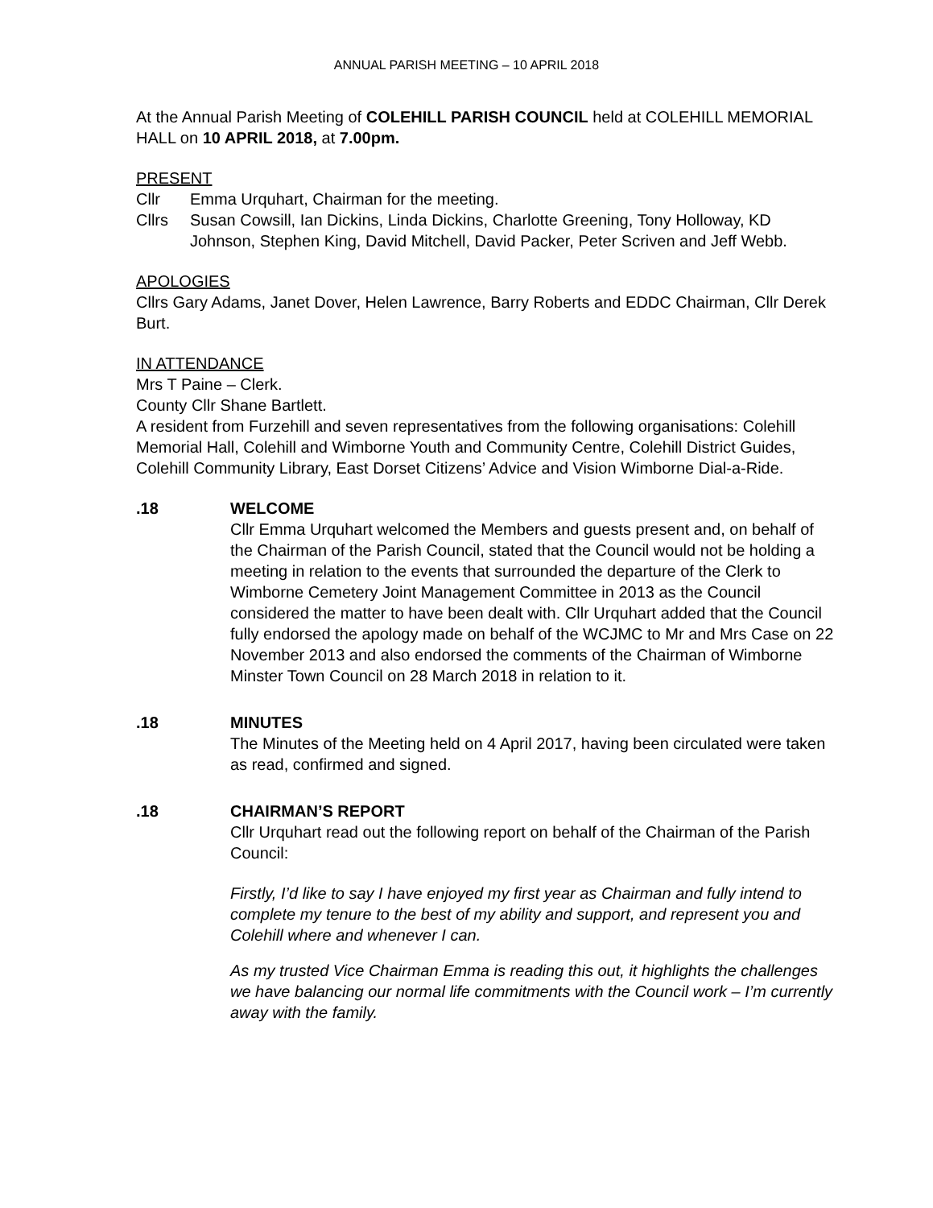ANNUAL PARISH MEETING – 10 APRIL 2018
At the Annual Parish Meeting of COLEHILL PARISH COUNCIL held at COLEHILL MEMORIAL HALL on 10 APRIL 2018, at 7.00pm.
PRESENT
Cllr Emma Urquhart, Chairman for the meeting.
Cllrs Susan Cowsill, Ian Dickins, Linda Dickins, Charlotte Greening, Tony Holloway, KD Johnson, Stephen King, David Mitchell, David Packer, Peter Scriven and Jeff Webb.
APOLOGIES
Cllrs Gary Adams, Janet Dover, Helen Lawrence, Barry Roberts and EDDC Chairman, Cllr Derek Burt.
IN ATTENDANCE
Mrs T Paine – Clerk.
County Cllr Shane Bartlett.
A resident from Furzehill and seven representatives from the following organisations: Colehill Memorial Hall, Colehill and Wimborne Youth and Community Centre, Colehill District Guides, Colehill Community Library, East Dorset Citizens’ Advice and Vision Wimborne Dial-a-Ride.
.18 WELCOME
Cllr Emma Urquhart welcomed the Members and guests present and, on behalf of the Chairman of the Parish Council, stated that the Council would not be holding a meeting in relation to the events that surrounded the departure of the Clerk to Wimborne Cemetery Joint Management Committee in 2013 as the Council considered the matter to have been dealt with. Cllr Urquhart added that the Council fully endorsed the apology made on behalf of the WCJMC to Mr and Mrs Case on 22 November 2013 and also endorsed the comments of the Chairman of Wimborne Minster Town Council on 28 March 2018 in relation to it.
.18 MINUTES
The Minutes of the Meeting held on 4 April 2017, having been circulated were taken as read, confirmed and signed.
.18 CHAIRMAN’S REPORT
Cllr Urquhart read out the following report on behalf of the Chairman of the Parish Council:
Firstly, I’d like to say I have enjoyed my first year as Chairman and fully intend to complete my tenure to the best of my ability and support, and represent you and Colehill where and whenever I can.
As my trusted Vice Chairman Emma is reading this out, it highlights the challenges we have balancing our normal life commitments with the Council work – I’m currently away with the family.